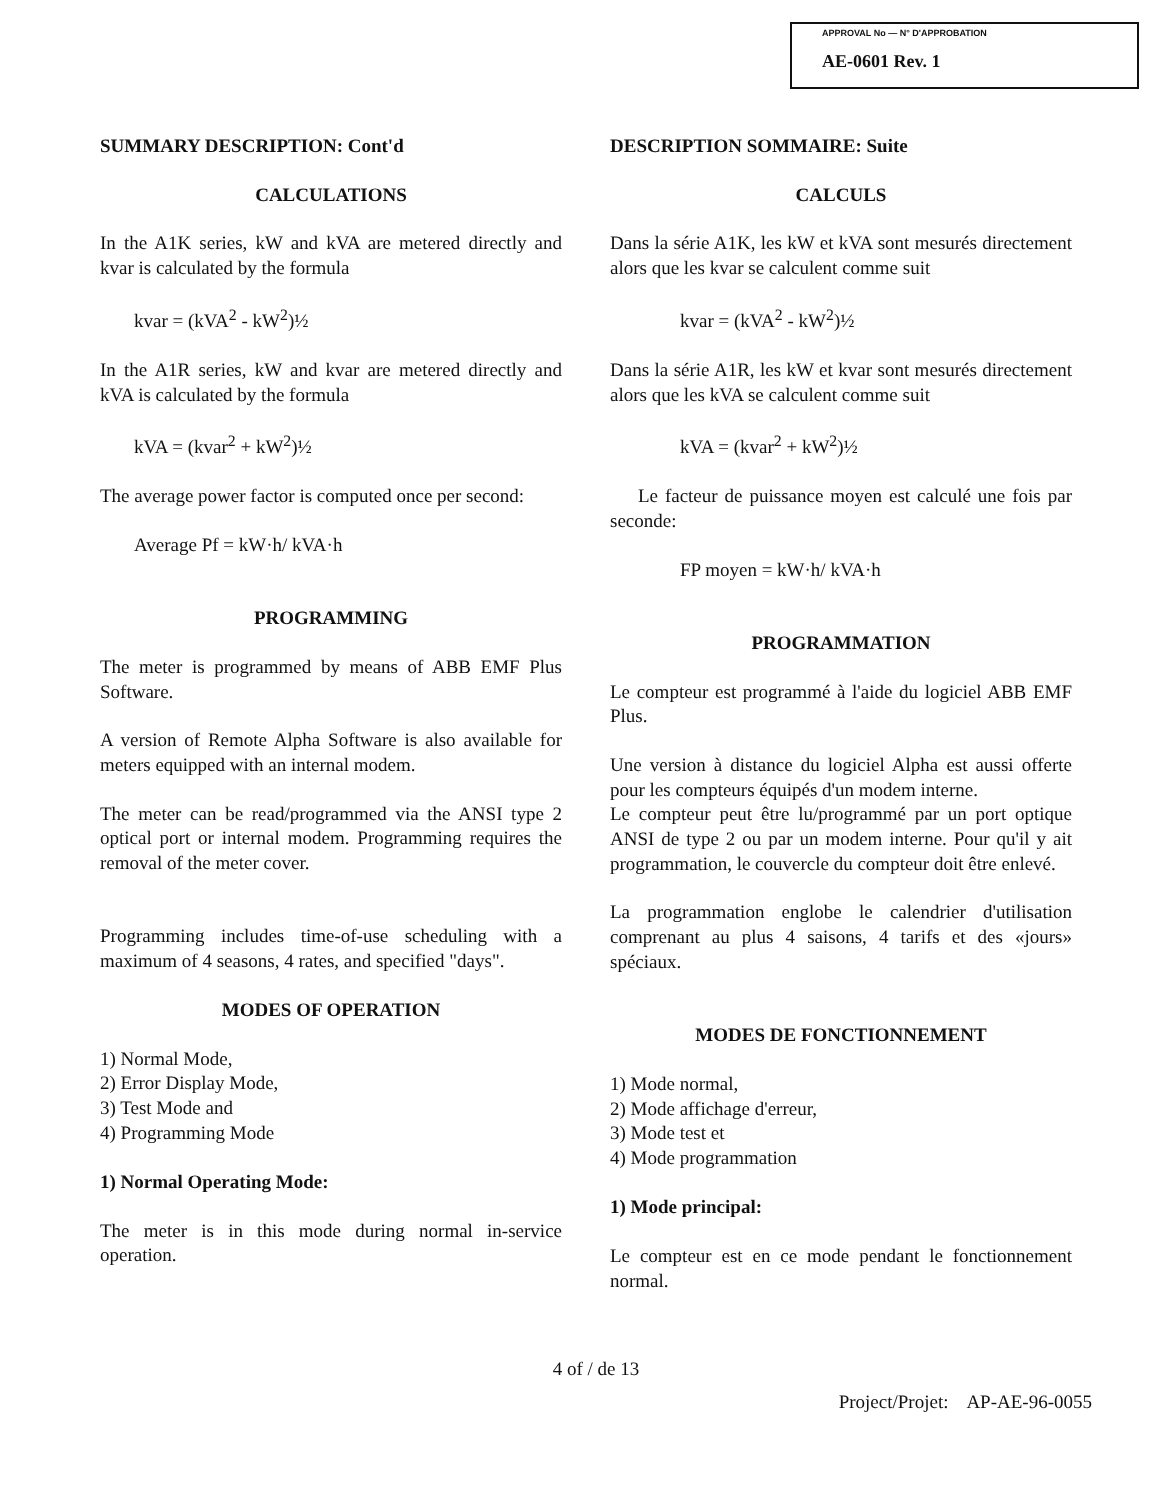APPROVAL No — N° D'APPROBATION
AE-0601 Rev. 1
SUMMARY DESCRIPTION: Cont'd
CALCULATIONS
In the A1K series, kW and kVA are metered directly and kvar is calculated by the formula
kvar = (kVA<sup>2</sup> - kW<sup>2</sup>)½
In the A1R series, kW and kvar are metered directly and kVA is calculated by the formula
kVA = (kvar<sup>2</sup> + kW<sup>2</sup>)½
The average power factor is computed once per second:
Average Pf = kW·h/ kVA·h
PROGRAMMING
The meter is programmed by means of ABB EMF Plus Software.
A version of Remote Alpha Software is also available for meters equipped with an internal modem.
The meter can be read/programmed via the ANSI type 2 optical port or internal modem. Programming requires the removal of the meter cover.
Programming includes time-of-use scheduling with a maximum of 4 seasons, 4 rates, and specified "days".
MODES OF OPERATION
1) Normal Mode,
2) Error Display Mode,
3) Test Mode and
4) Programming Mode
1) Normal Operating Mode:
The meter is in this mode during normal in-service operation.
DESCRIPTION SOMMAIRE: Suite
CALCULS
Dans la série A1K, les kW et kVA sont mesurés directement alors que les kvar se calculent comme suit
kvar = (kVA<sup>2</sup> - kW<sup>2</sup>)½
Dans la série A1R, les kW et kvar sont mesurés directement alors que les kVA se calculent comme suit
kVA = (kvar<sup>2</sup> + kW<sup>2</sup>)½
Le facteur de puissance moyen est calculé une fois par seconde:
FP moyen = kW·h/ kVA·h
PROGRAMMATION
Le compteur est programmé à l'aide du logiciel ABB EMF Plus.
Une version à distance du logiciel Alpha est aussi offerte pour les compteurs équipés d'un modem interne.
Le compteur peut être lu/programmé par un port optique ANSI de type 2 ou par un modem interne. Pour qu'il y ait programmation, le couvercle du compteur doit être enlevé.
La programmation englobe le calendrier d'utilisation comprenant au plus 4 saisons, 4 tarifs et des «jours» spéciaux.
MODES DE FONCTIONNEMENT
1) Mode normal,
2) Mode affichage d'erreur,
3) Mode test et
4) Mode programmation
1) Mode principal:
Le compteur est en ce mode pendant le fonctionnement normal.
4 of / de 13
Project/Projet: AP-AE-96-0055